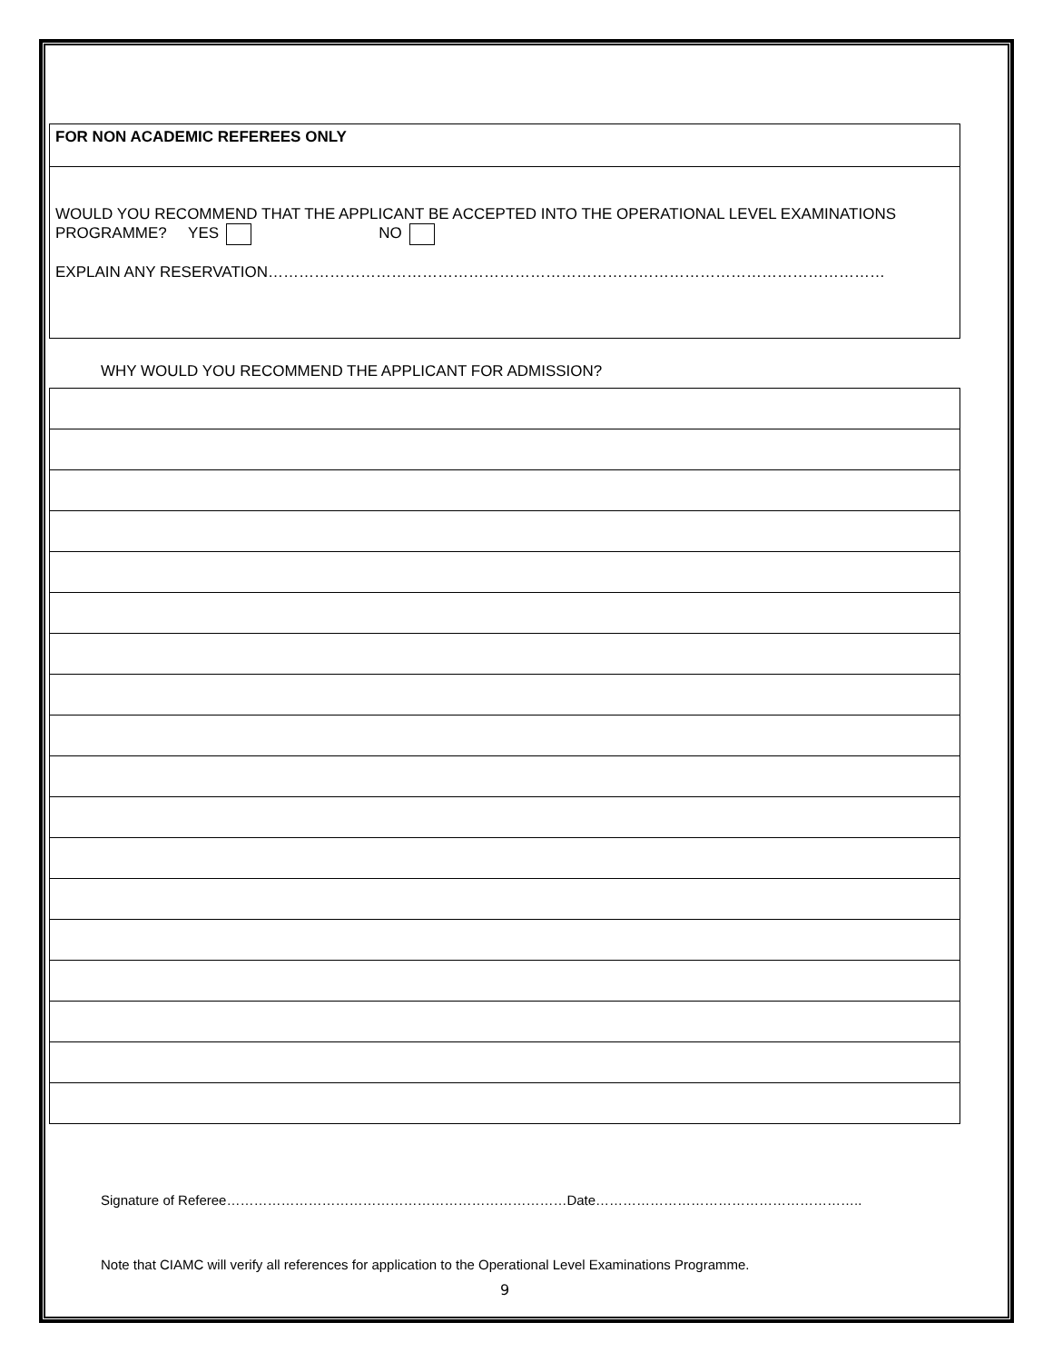| FOR NON ACADEMIC REFEREES ONLY |
| WOULD YOU RECOMMEND THAT THE APPLICANT BE ACCEPTED INTO THE OPERATIONAL LEVEL EXAMINATIONS PROGRAMME? YES NO EXPLAIN ANY RESERVATION………………………………………………………………………………………………………… |
WHY WOULD YOU RECOMMEND THE APPLICANT FOR ADMISSION?
Signature of Referee…………………………………………………………………Date…………………………………………………..
Note that CIAMC will verify all references for application to the Operational Level Examinations Programme.
9